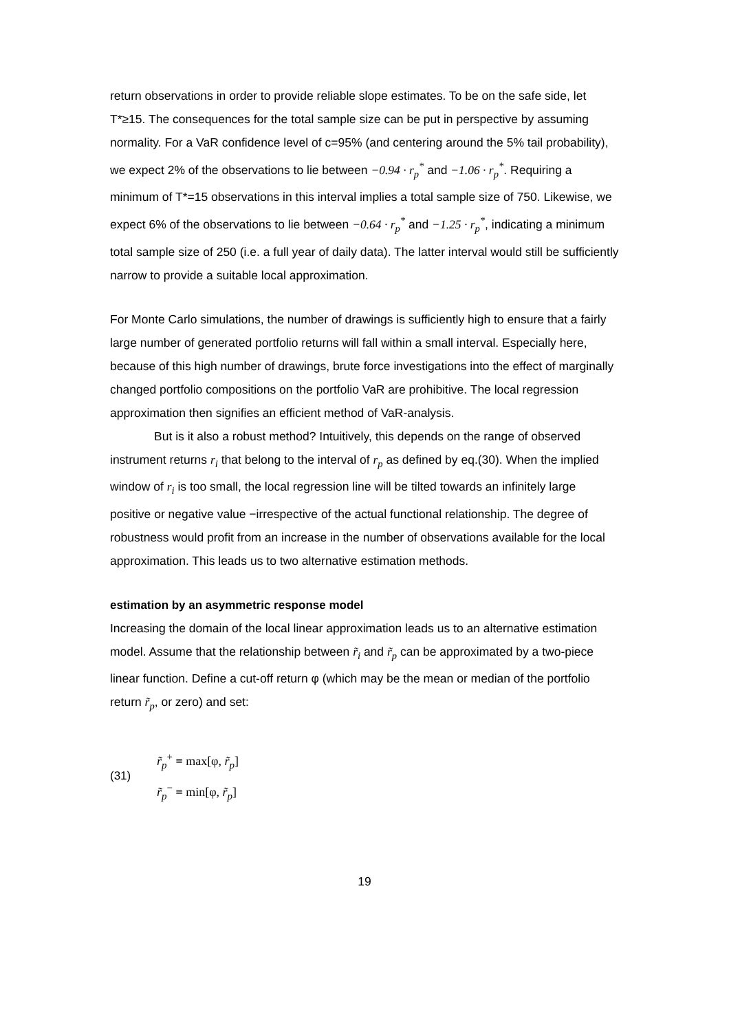return observations in order to provide reliable slope estimates. To be on the safe side, let T*≥15. The consequences for the total sample size can be put in perspective by assuming normality. For a VaR confidence level of c=95% (and centering around the 5% tail probability), we expect 2% of the observations to lie between −0.94 · r<sub>p</sub><sup>*</sup> and −1.06 · r<sub>p</sub><sup>*</sup>. Requiring a minimum of T*=15 observations in this interval implies a total sample size of 750. Likewise, we expect 6% of the observations to lie between −0.64 · r<sub>p</sub><sup>*</sup> and −1.25 · r<sub>p</sub><sup>*</sup>, indicating a minimum total sample size of 250 (i.e. a full year of daily data). The latter interval would still be sufficiently narrow to provide a suitable local approximation.
For Monte Carlo simulations, the number of drawings is sufficiently high to ensure that a fairly large number of generated portfolio returns will fall within a small interval. Especially here, because of this high number of drawings, brute force investigations into the effect of marginally changed portfolio compositions on the portfolio VaR are prohibitive. The local regression approximation then signifies an efficient method of VaR-analysis.
But is it also a robust method? Intuitively, this depends on the range of observed instrument returns r<sub>i</sub> that belong to the interval of r<sub>p</sub> as defined by eq.(30). When the implied window of r<sub>i</sub> is too small, the local regression line will be tilted towards an infinitely large positive or negative value −irrespective of the actual functional relationship. The degree of robustness would profit from an increase in the number of observations available for the local approximation. This leads us to two alternative estimation methods.
estimation by an asymmetric response model
Increasing the domain of the local linear approximation leads us to an alternative estimation model. Assume that the relationship between r̃<sub>i</sub> and r̃<sub>p</sub> can be approximated by a two-piece linear function. Define a cut-off return φ (which may be the mean or median of the portfolio return r̃<sub>p</sub>, or zero) and set:
(31)
r̃<sub>p</sub><sup>+</sup> ≡ max[φ, r̃<sub>p</sub>]
r̃<sub>p</sub><sup>−</sup> ≡ min[φ, r̃<sub>p</sub>]
19